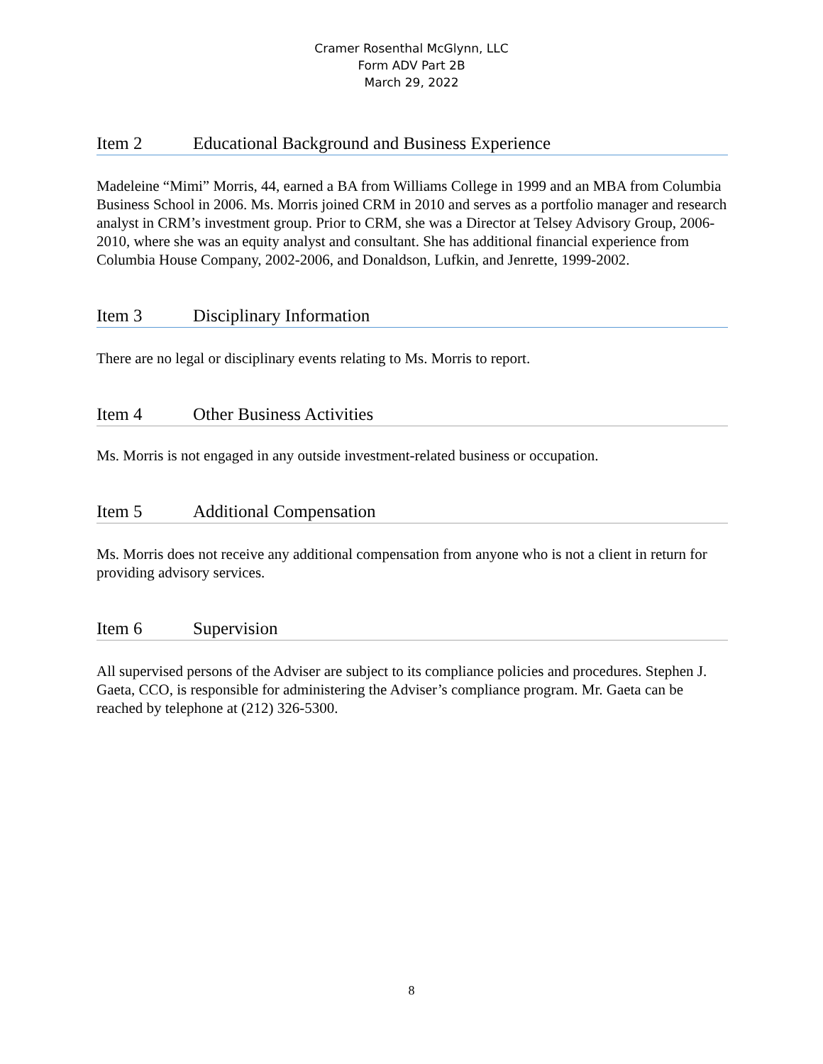Cramer Rosenthal McGlynn, LLC
Form ADV Part 2B
March 29, 2022
Item 2 Educational Background and Business Experience
Madeleine “Mimi” Morris, 44, earned a BA from Williams College in 1999 and an MBA from Columbia Business School in 2006. Ms. Morris joined CRM in 2010 and serves as a portfolio manager and research analyst in CRM’s investment group. Prior to CRM, she was a Director at Telsey Advisory Group, 2006-2010, where she was an equity analyst and consultant. She has additional financial experience from Columbia House Company, 2002-2006, and Donaldson, Lufkin, and Jenrette, 1999-2002.
Item 3 Disciplinary Information
There are no legal or disciplinary events relating to Ms. Morris to report.
Item 4 Other Business Activities
Ms. Morris is not engaged in any outside investment-related business or occupation.
Item 5 Additional Compensation
Ms. Morris does not receive any additional compensation from anyone who is not a client in return for providing advisory services.
Item 6 Supervision
All supervised persons of the Adviser are subject to its compliance policies and procedures. Stephen J. Gaeta, CCO, is responsible for administering the Adviser’s compliance program. Mr. Gaeta can be reached by telephone at (212) 326-5300.
8